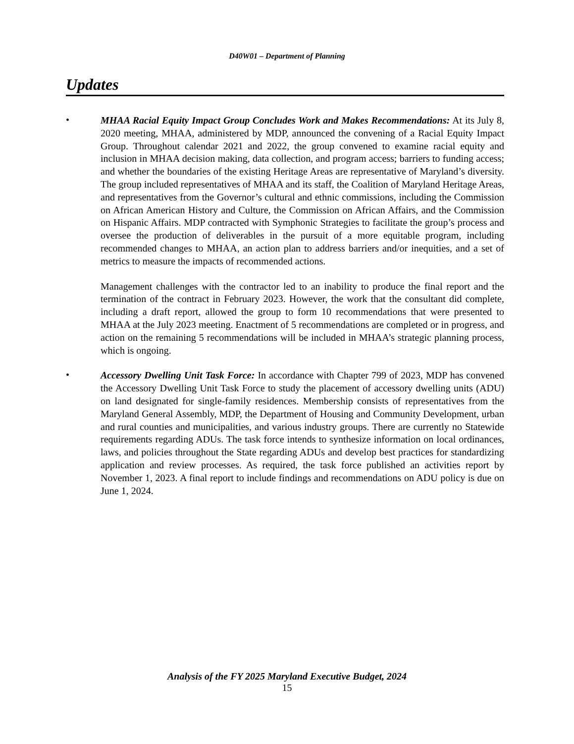D40W01 – Department of Planning
Updates
•
MHAA Racial Equity Impact Group Concludes Work and Makes Recommendations: At its July 8, 2020 meeting, MHAA, administered by MDP, announced the convening of a Racial Equity Impact Group. Throughout calendar 2021 and 2022, the group convened to examine racial equity and inclusion in MHAA decision making, data collection, and program access; barriers to funding access; and whether the boundaries of the existing Heritage Areas are representative of Maryland’s diversity. The group included representatives of MHAA and its staff, the Coalition of Maryland Heritage Areas, and representatives from the Governor’s cultural and ethnic commissions, including the Commission on African American History and Culture, the Commission on African Affairs, and the Commission on Hispanic Affairs. MDP contracted with Symphonic Strategies to facilitate the group’s process and oversee the production of deliverables in the pursuit of a more equitable program, including recommended changes to MHAA, an action plan to address barriers and/or inequities, and a set of metrics to measure the impacts of recommended actions.
Management challenges with the contractor led to an inability to produce the final report and the termination of the contract in February 2023. However, the work that the consultant did complete, including a draft report, allowed the group to form 10 recommendations that were presented to MHAA at the July 2023 meeting. Enactment of 5 recommendations are completed or in progress, and action on the remaining 5 recommendations will be included in MHAA’s strategic planning process, which is ongoing.
•
Accessory Dwelling Unit Task Force: In accordance with Chapter 799 of 2023, MDP has convened the Accessory Dwelling Unit Task Force to study the placement of accessory dwelling units (ADU) on land designated for single-family residences. Membership consists of representatives from the Maryland General Assembly, MDP, the Department of Housing and Community Development, urban and rural counties and municipalities, and various industry groups. There are currently no Statewide requirements regarding ADUs. The task force intends to synthesize information on local ordinances, laws, and policies throughout the State regarding ADUs and develop best practices for standardizing application and review processes. As required, the task force published an activities report by November 1, 2023. A final report to include findings and recommendations on ADU policy is due on June 1, 2024.
Analysis of the FY 2025 Maryland Executive Budget, 2024
15